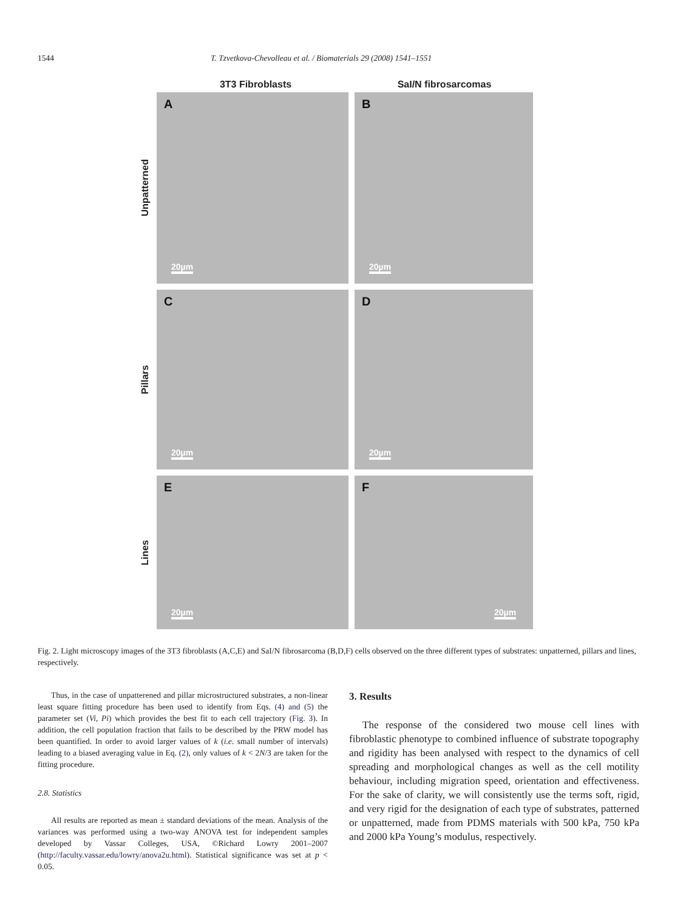1544 T. Tzvetkova-Chevolleau et al. / Biomaterials 29 (2008) 1541–1551
3T3 Fibroblasts SaI/N fibrosarcomas
Unpatterned
A
20µm
B
20µm
Pillars
C
20µm
D
20µm
Lines
E
20µm
F
20µm
Fig. 2. Light microscopy images of the 3T3 fibroblasts (A,C,E) and SaI/N fibrosarcoma (B,D,F) cells observed on the three different types of substrates: unpatterned, pillars and lines, respectively.
Thus, in the case of unpatterened and pillar microstructured substrates, a non-linear least square fitting procedure has been used to identify from Eqs. (4) and (5) the parameter set (Vi, Pi) which provides the best fit to each cell trajectory (Fig. 3). In addition, the cell population fraction that fails to be described by the PRW model has been quantified. In order to avoid larger values of k (i.e. small number of intervals) leading to a biased averaging value in Eq. (2), only values of k < 2N/3 are taken for the fitting procedure.
2.8. Statistics
All results are reported as mean ± standard deviations of the mean. Analysis of the variances was performed using a two-way ANOVA test for independent samples developed by Vassar Colleges, USA, ©Richard Lowry 2001–2007 (http://faculty.vassar.edu/lowry/anova2u.html). Statistical significance was set at p < 0.05.
3. Results
The response of the considered two mouse cell lines with fibroblastic phenotype to combined influence of substrate topography and rigidity has been analysed with respect to the dynamics of cell spreading and morphological changes as well as the cell motility behaviour, including migration speed, orientation and effectiveness. For the sake of clarity, we will consistently use the terms soft, rigid, and very rigid for the designation of each type of substrates, patterned or unpatterned, made from PDMS materials with 500 kPa, 750 kPa and 2000 kPa Young’s modulus, respectively.